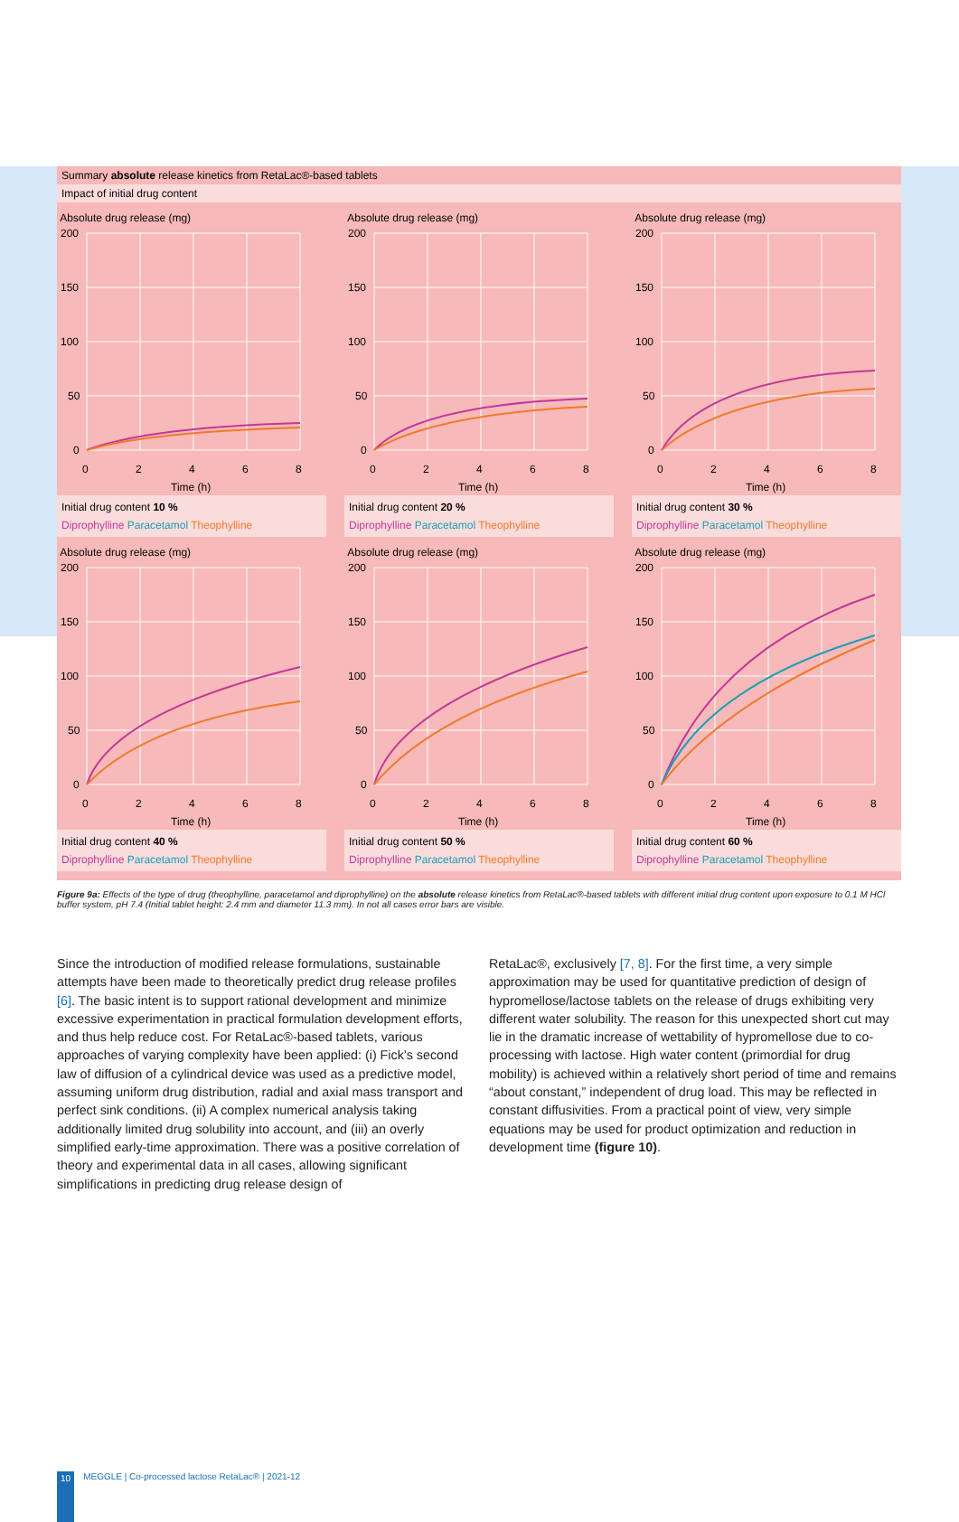Summary absolute release kinetics from RetaLac®-based tablets
Impact of initial drug content
Absolute drug release (mg)
200
150
100
50
0
0
2
4
6
8
Time (h)
Initial drug content 10 %
Diprophylline Paracetamol Theophylline
Absolute drug release (mg)
200
150
100
50
0
0
2
4
6
8
Time (h)
Initial drug content 20 %
Diprophylline Paracetamol Theophylline
Absolute drug release (mg)
200
150
100
50
0
0
2
4
6
8
Time (h)
Initial drug content 30 %
Diprophylline Paracetamol Theophylline
Absolute drug release (mg)
200
150
100
50
0
0
2
4
6
8
Time (h)
Initial drug content 40 %
Diprophylline Paracetamol Theophylline
Absolute drug release (mg)
200
150
100
50
0
0
2
4
6
8
Time (h)
Initial drug content 50 %
Diprophylline Paracetamol Theophylline
Absolute drug release (mg)
200
150
100
50
0
0
2
4
6
8
Time (h)
Initial drug content 60 %
Diprophylline Paracetamol Theophylline
Figure 9a: Effects of the type of drug (theophylline, paracetamol and diprophylline) on the absolute release kinetics from RetaLac®-based tablets with different initial drug content upon exposure to 0.1 M HCl buffer system, pH 7.4 (Initial tablet height: 2.4 mm and diameter 11.3 mm). In not all cases error bars are visible.
Since the introduction of modified release formulations, sustainable attempts have been made to theoretically predict drug release profiles [6]. The basic intent is to support rational development and minimize excessive experimentation in practical formulation development efforts, and thus help reduce cost. For RetaLac®-based tablets, various approaches of varying complexity have been applied: (i) Fick’s second law of diffusion of a cylindrical device was used as a predictive model, assuming uniform drug distribution, radial and axial mass transport and perfect sink conditions. (ii) A complex numerical analysis taking additionally limited drug solubility into account, and (iii) an overly simplified early-time approximation. There was a positive correlation of theory and experimental data in all cases, allowing significant simplifications in predicting drug release design of
RetaLac®, exclusively [7, 8]. For the first time, a very simple approximation may be used for quantitative prediction of design of hypromellose/lactose tablets on the release of drugs exhibiting very different water solubility. The reason for this unexpected short cut may lie in the dramatic increase of wettability of hypromellose due to co-processing with lactose. High water content (primordial for drug mobility) is achieved within a relatively short period of time and remains “about constant,” independent of drug load. This may be reflected in constant diffusivities. From a practical point of view, very simple equations may be used for product optimization and reduction in development time (figure 10).
10 MEGGLE | Co-processed lactose RetaLac® | 2021-12